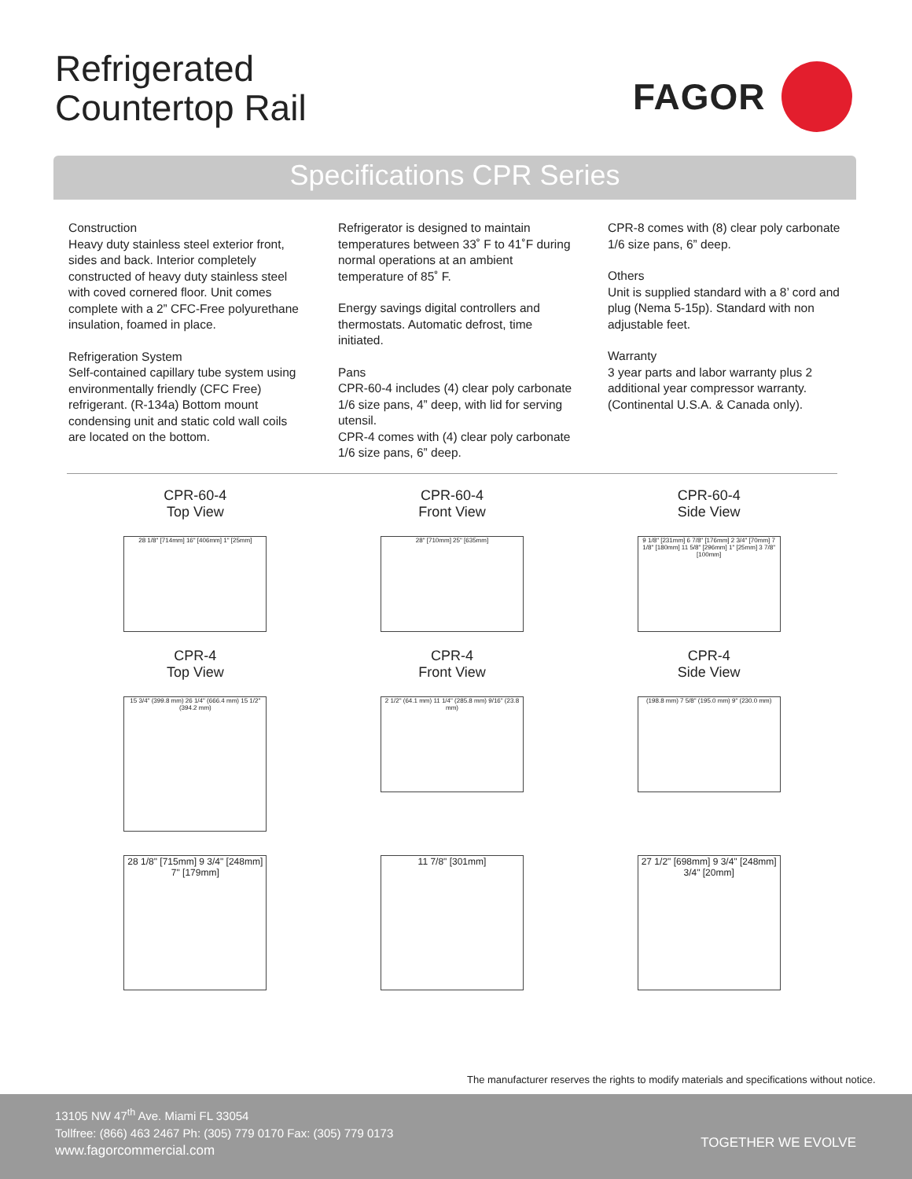Refrigerated
Countertop Rail
FAGOR
Specifications CPR Series
Construction
Heavy duty stainless steel exterior front, sides and back. Interior completely constructed of heavy duty stainless steel with coved cornered floor. Unit comes complete with a 2” CFC-Free polyurethane insulation, foamed in place.
Refrigeration System
Self-contained capillary tube system using environmentally friendly (CFC Free) refrigerant. (R-134a) Bottom mount condensing unit and static cold wall coils are located on the bottom.
Refrigerator is designed to maintain temperatures between 33˚ F to 41˚F during normal operations at an ambient temperature of 85˚ F.
Energy savings digital controllers and thermostats. Automatic defrost, time initiated.
Pans
CPR-60-4 includes (4) clear poly carbonate 1/6 size pans, 4” deep, with lid for serving utensil.
CPR-4 comes with (4) clear poly carbonate 1/6 size pans, 6” deep.
CPR-8 comes with (8) clear poly carbonate 1/6 size pans, 6” deep.
Others
Unit is supplied standard with a 8’ cord and plug (Nema 5-15p). Standard with non adjustable feet.
Warranty
3 year parts and labor warranty plus 2 additional year compressor warranty. (Continental U.S.A. & Canada only).
CPR-60-4
Top View
28 1/8" [714mm] 16" [406mm] 1" [25mm]
CPR-60-4
Front View
28" [710mm] 25" [635mm]
CPR-60-4
Side View
9 1/8" [231mm] 6 7/8" [176mm] 2 3/4" [70mm] 7 1/8" [180mm] 11 5/8" [296mm] 1" [25mm] 3 7/8" [100mm]
CPR-4
Top View
15 3/4" (399.8 mm) 26 1/4" (666.4 mm) 15 1/2" (394.2 mm)
CPR-4
Front View
2 1/2" (64.1 mm) 11 1/4" (285.8 mm) 9/16" (23.8 mm)
CPR-4
Side View
(198.8 mm) 7 5/8" (195.0 mm) 9" (230.0 mm)
28 1/8" [715mm] 9 3/4" [248mm] 7" [179mm]
11 7/8" [301mm]
27 1/2" [698mm] 9 3/4" [248mm] 3/4" [20mm]
The manufacturer reserves the rights to modify materials and specifications without notice.
13105 NW 47<sup>th</sup> Ave. Miami FL 33054
Tollfree: (866) 463 2467 Ph: (305) 779 0170 Fax: (305) 779 0173
www.fagorcommercial.com
TOGETHER WE EVOLVE